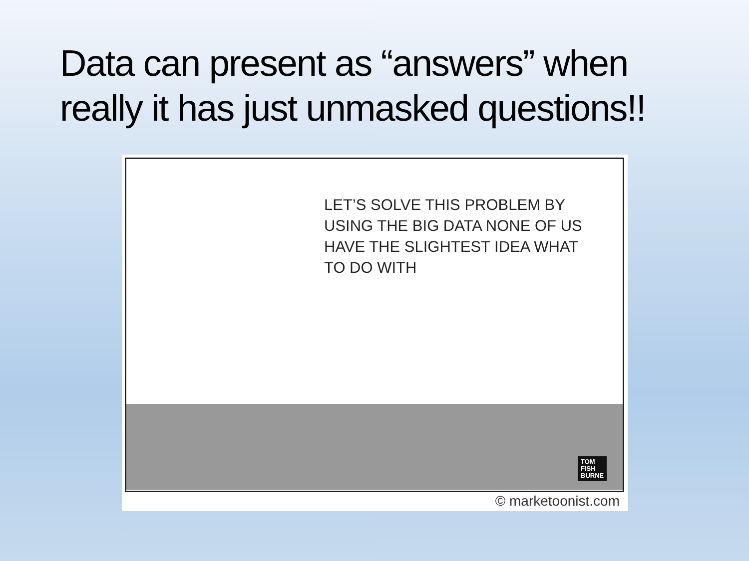Data can present as “answers” when
really it has just unmasked questions!!
LET’S SOLVE THIS PROBLEM BY USING THE BIG DATA NONE OF US HAVE THE SLIGHTEST IDEA WHAT TO DO WITH
TOM
FISH
BURNE
© marketoonist.com